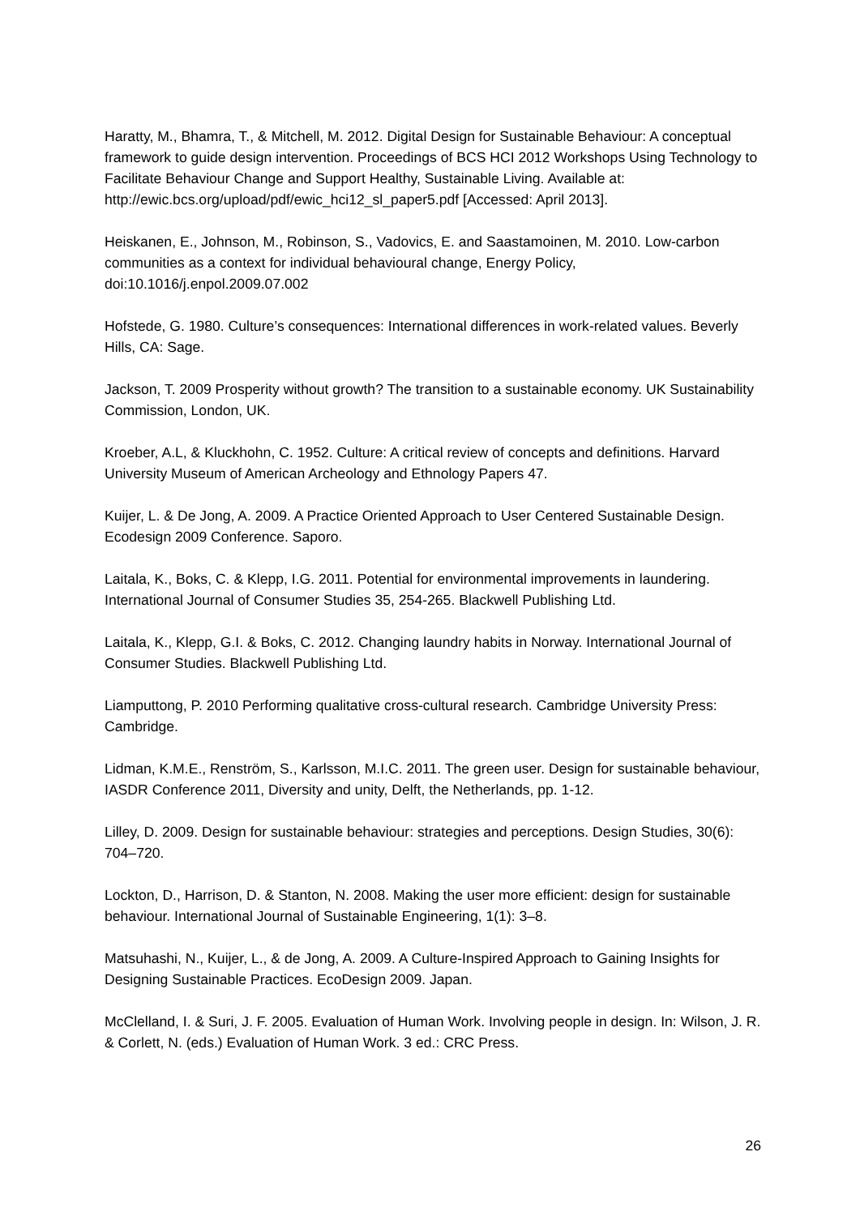Haratty, M., Bhamra, T., & Mitchell, M. 2012. Digital Design for Sustainable Behaviour: A conceptual framework to guide design intervention. Proceedings of BCS HCI 2012 Workshops Using Technology to Facilitate Behaviour Change and Support Healthy, Sustainable Living. Available at: http://ewic.bcs.org/upload/pdf/ewic_hci12_sl_paper5.pdf [Accessed: April 2013].
Heiskanen, E., Johnson, M., Robinson, S., Vadovics, E. and Saastamoinen, M. 2010. Low-carbon communities as a context for individual behavioural change, Energy Policy, doi:10.1016/j.enpol.2009.07.002
Hofstede, G. 1980. Culture’s consequences: International differences in work-related values. Beverly Hills, CA: Sage.
Jackson, T. 2009 Prosperity without growth? The transition to a sustainable economy. UK Sustainability Commission, London, UK.
Kroeber, A.L, & Kluckhohn, C. 1952. Culture: A critical review of concepts and definitions. Harvard University Museum of American Archeology and Ethnology Papers 47.
Kuijer, L. & De Jong, A. 2009. A Practice Oriented Approach to User Centered Sustainable Design. Ecodesign 2009 Conference. Saporo.
Laitala, K., Boks, C. & Klepp, I.G. 2011. Potential for environmental improvements in laundering. International Journal of Consumer Studies 35, 254-265. Blackwell Publishing Ltd.
Laitala, K., Klepp, G.I. & Boks, C. 2012. Changing laundry habits in Norway. International Journal of Consumer Studies. Blackwell Publishing Ltd.
Liamputtong, P. 2010 Performing qualitative cross-cultural research. Cambridge University Press: Cambridge.
Lidman, K.M.E., Renström, S., Karlsson, M.I.C. 2011. The green user. Design for sustainable behaviour, IASDR Conference 2011, Diversity and unity, Delft, the Netherlands, pp. 1-12.
Lilley, D. 2009. Design for sustainable behaviour: strategies and perceptions. Design Studies, 30(6): 704–720.
Lockton, D., Harrison, D. & Stanton, N. 2008. Making the user more efficient: design for sustainable behaviour. International Journal of Sustainable Engineering, 1(1): 3–8.
Matsuhashi, N., Kuijer, L., & de Jong, A. 2009. A Culture-Inspired Approach to Gaining Insights for Designing Sustainable Practices. EcoDesign 2009. Japan.
McClelland, I. & Suri, J. F. 2005. Evaluation of Human Work. Involving people in design. In: Wilson, J. R. & Corlett, N. (eds.) Evaluation of Human Work. 3 ed.: CRC Press.
26